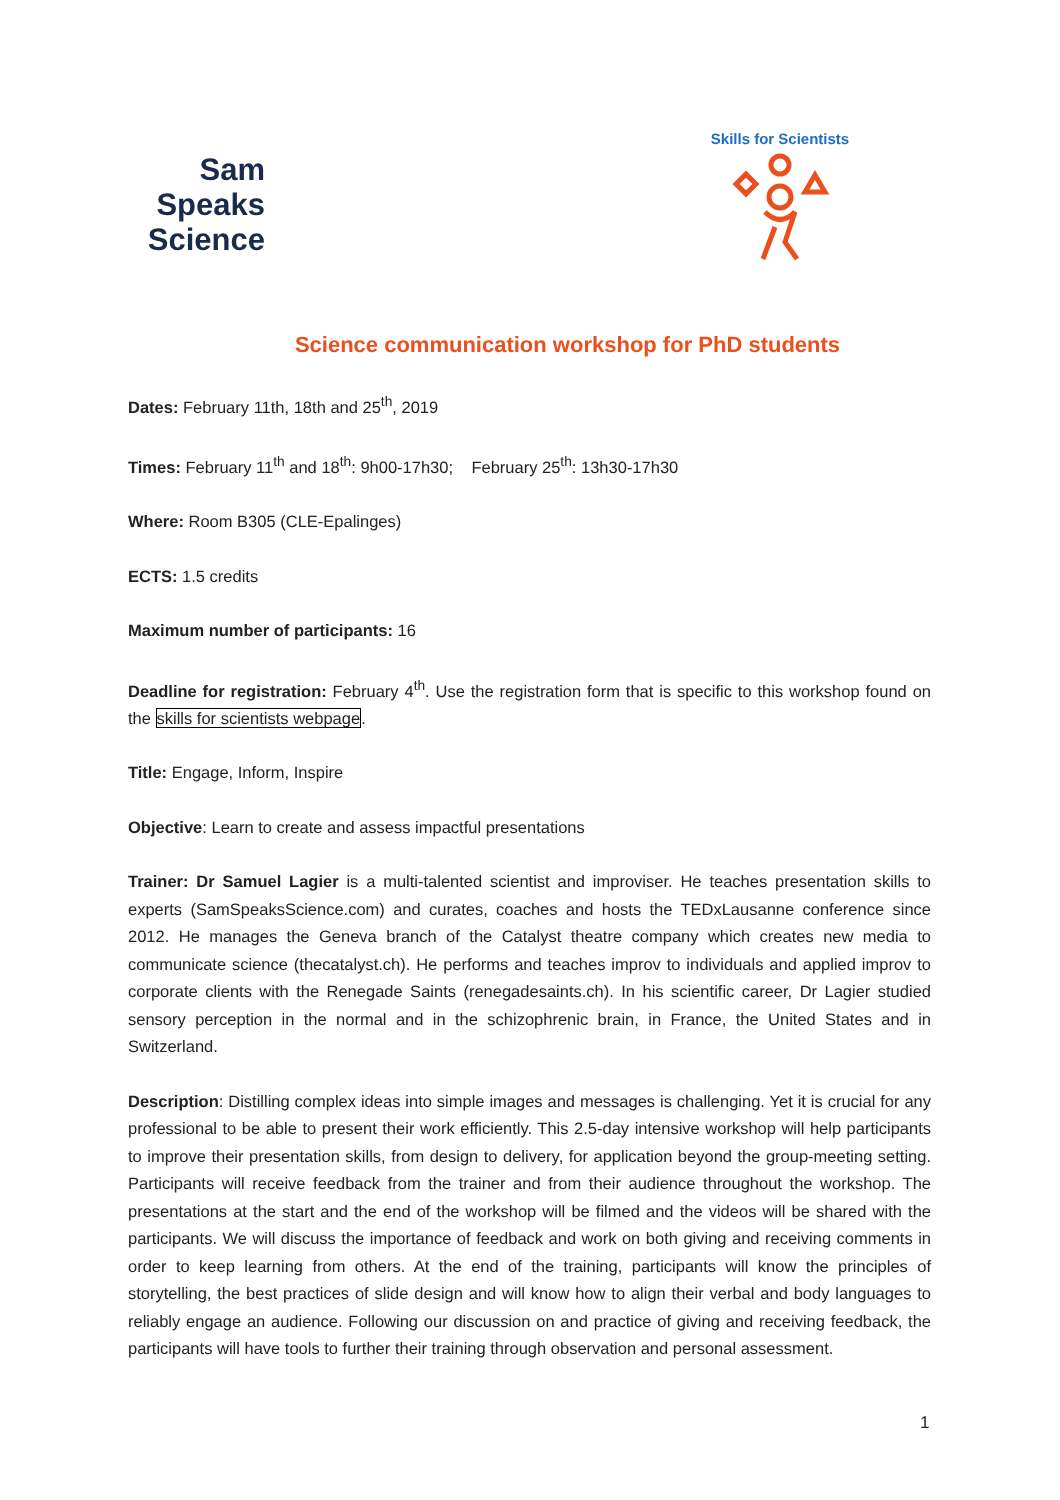Sam
Speaks
Science
Skills for Scientists
Science communication workshop for PhD students
Dates: February 11th, 18th and 25<sup>th</sup>, 2019
Times: February 11<sup>th</sup> and 18<sup>th</sup>: 9h00-17h30; February 25<sup>th</sup>: 13h30-17h30
Where: Room B305 (CLE-Epalinges)
ECTS: 1.5 credits
Maximum number of participants: 16
Deadline for registration: February 4<sup>th</sup>. Use the registration form that is specific to this workshop found on the skills for scientists webpage.
Title: Engage, Inform, Inspire
Objective: Learn to create and assess impactful presentations
Trainer: Dr Samuel Lagier is a multi-talented scientist and improviser. He teaches presentation skills to experts (SamSpeaksScience.com) and curates, coaches and hosts the TEDxLausanne conference since 2012. He manages the Geneva branch of the Catalyst theatre company which creates new media to communicate science (thecatalyst.ch). He performs and teaches improv to individuals and applied improv to corporate clients with the Renegade Saints (renegadesaints.ch). In his scientific career, Dr Lagier studied sensory perception in the normal and in the schizophrenic brain, in France, the United States and in Switzerland.
Description: Distilling complex ideas into simple images and messages is challenging. Yet it is crucial for any professional to be able to present their work efficiently. This 2.5-day intensive workshop will help participants to improve their presentation skills, from design to delivery, for application beyond the group-meeting setting. Participants will receive feedback from the trainer and from their audience throughout the workshop. The presentations at the start and the end of the workshop will be filmed and the videos will be shared with the participants. We will discuss the importance of feedback and work on both giving and receiving comments in order to keep learning from others. At the end of the training, participants will know the principles of storytelling, the best practices of slide design and will know how to align their verbal and body languages to reliably engage an audience. Following our discussion on and practice of giving and receiving feedback, the participants will have tools to further their training through observation and personal assessment.
1